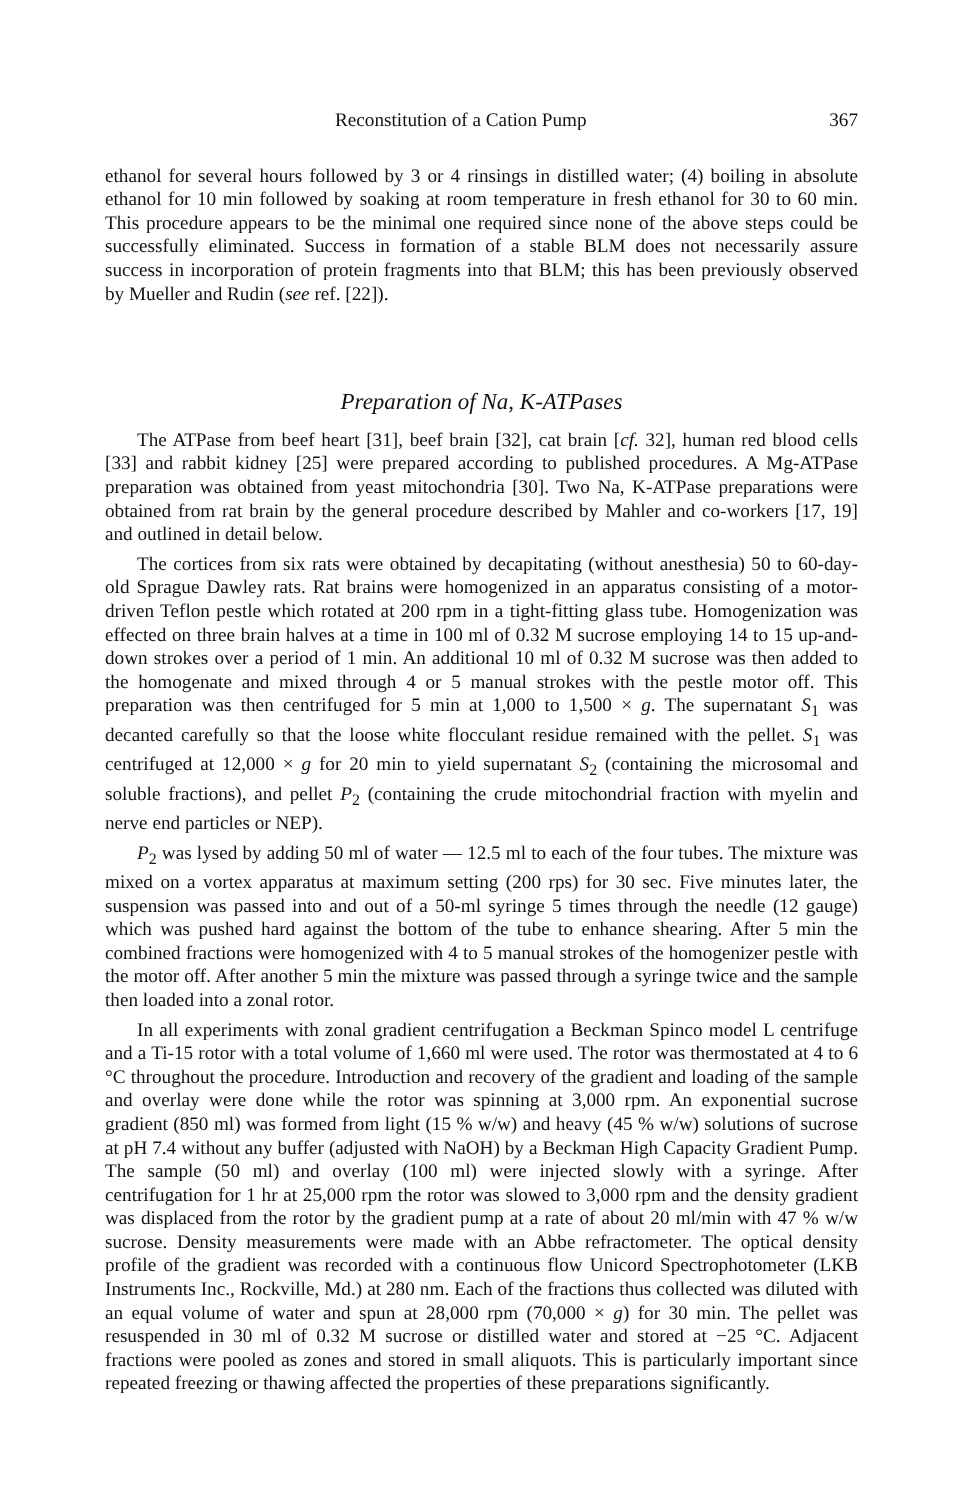Reconstitution of a Cation Pump 367
ethanol for several hours followed by 3 or 4 rinsings in distilled water; (4) boiling in absolute ethanol for 10 min followed by soaking at room temperature in fresh ethanol for 30 to 60 min. This procedure appears to be the minimal one required since none of the above steps could be successfully eliminated. Success in formation of a stable BLM does not necessarily assure success in incorporation of protein fragments into that BLM; this has been previously observed by Mueller and Rudin (see ref. [22]).
Preparation of Na, K-ATPases
The ATPase from beef heart [31], beef brain [32], cat brain [cf. 32], human red blood cells [33] and rabbit kidney [25] were prepared according to published procedures. A Mg-ATPase preparation was obtained from yeast mitochondria [30]. Two Na, K-ATPase preparations were obtained from rat brain by the general procedure described by Mahler and co-workers [17, 19] and outlined in detail below.
The cortices from six rats were obtained by decapitating (without anesthesia) 50 to 60-day-old Sprague Dawley rats. Rat brains were homogenized in an apparatus consisting of a motor-driven Teflon pestle which rotated at 200 rpm in a tight-fitting glass tube. Homogenization was effected on three brain halves at a time in 100 ml of 0.32 M sucrose employing 14 to 15 up-and-down strokes over a period of 1 min. An additional 10 ml of 0.32 M sucrose was then added to the homogenate and mixed through 4 or 5 manual strokes with the pestle motor off. This preparation was then centrifuged for 5 min at 1,000 to 1,500 × g. The supernatant S<sub>1</sub> was decanted carefully so that the loose white flocculant residue remained with the pellet. S<sub>1</sub> was centrifuged at 12,000 × g for 20 min to yield supernatant S<sub>2</sub> (containing the microsomal and soluble fractions), and pellet P<sub>2</sub> (containing the crude mitochondrial fraction with myelin and nerve end particles or NEP).
P<sub>2</sub> was lysed by adding 50 ml of water — 12.5 ml to each of the four tubes. The mixture was mixed on a vortex apparatus at maximum setting (200 rps) for 30 sec. Five minutes later, the suspension was passed into and out of a 50-ml syringe 5 times through the needle (12 gauge) which was pushed hard against the bottom of the tube to enhance shearing. After 5 min the combined fractions were homogenized with 4 to 5 manual strokes of the homogenizer pestle with the motor off. After another 5 min the mixture was passed through a syringe twice and the sample then loaded into a zonal rotor.
In all experiments with zonal gradient centrifugation a Beckman Spinco model L centrifuge and a Ti-15 rotor with a total volume of 1,660 ml were used. The rotor was thermostated at 4 to 6 °C throughout the procedure. Introduction and recovery of the gradient and loading of the sample and overlay were done while the rotor was spinning at 3,000 rpm. An exponential sucrose gradient (850 ml) was formed from light (15 % w/w) and heavy (45 % w/w) solutions of sucrose at pH 7.4 without any buffer (adjusted with NaOH) by a Beckman High Capacity Gradient Pump. The sample (50 ml) and overlay (100 ml) were injected slowly with a syringe. After centrifugation for 1 hr at 25,000 rpm the rotor was slowed to 3,000 rpm and the density gradient was displaced from the rotor by the gradient pump at a rate of about 20 ml/min with 47 % w/w sucrose. Density measurements were made with an Abbe refractometer. The optical density profile of the gradient was recorded with a continuous flow Unicord Spectrophotometer (LKB Instruments Inc., Rockville, Md.) at 280 nm. Each of the fractions thus collected was diluted with an equal volume of water and spun at 28,000 rpm (70,000 × g) for 30 min. The pellet was resuspended in 30 ml of 0.32 M sucrose or distilled water and stored at −25 °C. Adjacent fractions were pooled as zones and stored in small aliquots. This is particularly important since repeated freezing or thawing affected the properties of these preparations significantly.